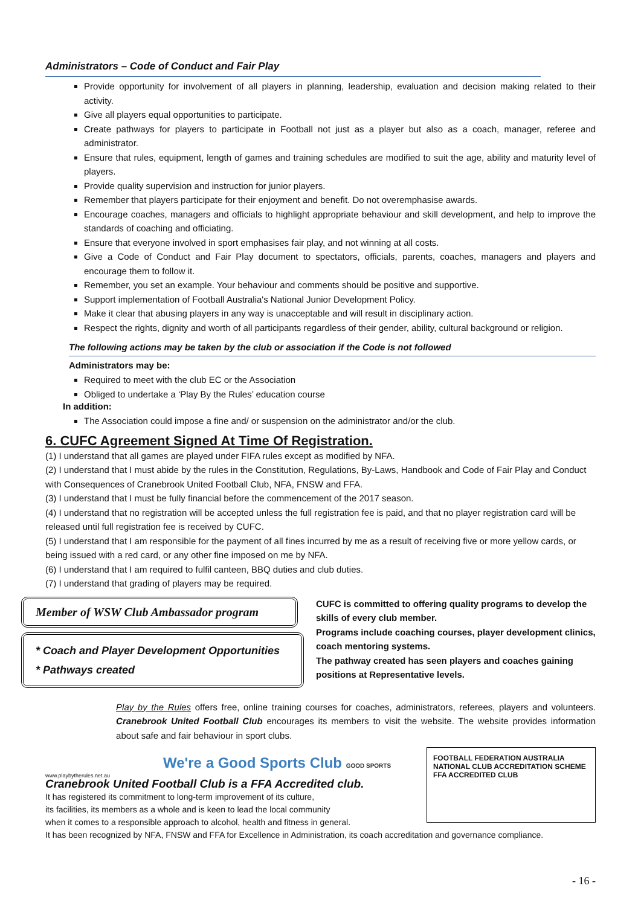Administrators – Code of Conduct and Fair Play
Provide opportunity for involvement of all players in planning, leadership, evaluation and decision making related to their activity.
Give all players equal opportunities to participate.
Create pathways for players to participate in Football not just as a player but also as a coach, manager, referee and administrator.
Ensure that rules, equipment, length of games and training schedules are modified to suit the age, ability and maturity level of players.
Provide quality supervision and instruction for junior players.
Remember that players participate for their enjoyment and benefit. Do not overemphasise awards.
Encourage coaches, managers and officials to highlight appropriate behaviour and skill development, and help to improve the standards of coaching and officiating.
Ensure that everyone involved in sport emphasises fair play, and not winning at all costs.
Give a Code of Conduct and Fair Play document to spectators, officials, parents, coaches, managers and players and encourage them to follow it.
Remember, you set an example. Your behaviour and comments should be positive and supportive.
Support implementation of Football Australia's National Junior Development Policy.
Make it clear that abusing players in any way is unacceptable and will result in disciplinary action.
Respect the rights, dignity and worth of all participants regardless of their gender, ability, cultural background or religion.
The following actions may be taken by the club or association if the Code is not followed
Administrators may be:
Required to meet with the club EC or the Association
Obliged to undertake a ‘Play By the Rules’ education course
In addition:
The Association could impose a fine and/ or suspension on the administrator and/or the club.
6. CUFC Agreement Signed At Time Of Registration.
(1) I understand that all games are played under FIFA rules except as modified by NFA.
(2) I understand that I must abide by the rules in the Constitution, Regulations, By-Laws, Handbook and Code of Fair Play and Conduct with Consequences of Cranebrook United Football Club, NFA, FNSW and FFA.
(3) I understand that I must be fully financial before the commencement of the 2017 season.
(4) I understand that no registration will be accepted unless the full registration fee is paid, and that no player registration card will be released until full registration fee is received by CUFC.
(5) I understand that I am responsible for the payment of all fines incurred by me as a result of receiving five or more yellow cards, or being issued with a red card, or any other fine imposed on me by NFA.
(6) I understand that I am required to fulfil canteen, BBQ duties and club duties.
(7) I understand that grading of players may be required.
Member of WSW Club Ambassador program
* Coach and Player Development Opportunities
* Pathways created
CUFC is committed to offering quality programs to develop the skills of every club member.
Programs include coaching courses, player development clinics, coach mentoring systems.
The pathway created has seen players and coaches gaining positions at Representative levels.
www.playbytherules.net.au
Play by the Rules offers free, online training courses for coaches, administrators, referees, players and volunteers. Cranebrook United Football Club encourages its members to visit the website. The website provides information about safe and fair behaviour in sport clubs.
We're a Good Sports Club GOOD SPORTS
Cranebrook United Football Club is a FFA Accredited club.
It has registered its commitment to long-term improvement of its culture,
its facilities, its members as a whole and is keen to lead the local community
when it comes to a responsible approach to alcohol, health and fitness in general.
FOOTBALL FEDERATION AUSTRALIA
NATIONAL CLUB ACCREDITATION SCHEME
FFA ACCREDITED CLUB
It has been recognized by NFA, FNSW and FFA for Excellence in Administration, its coach accreditation and governance compliance.
- 16 -